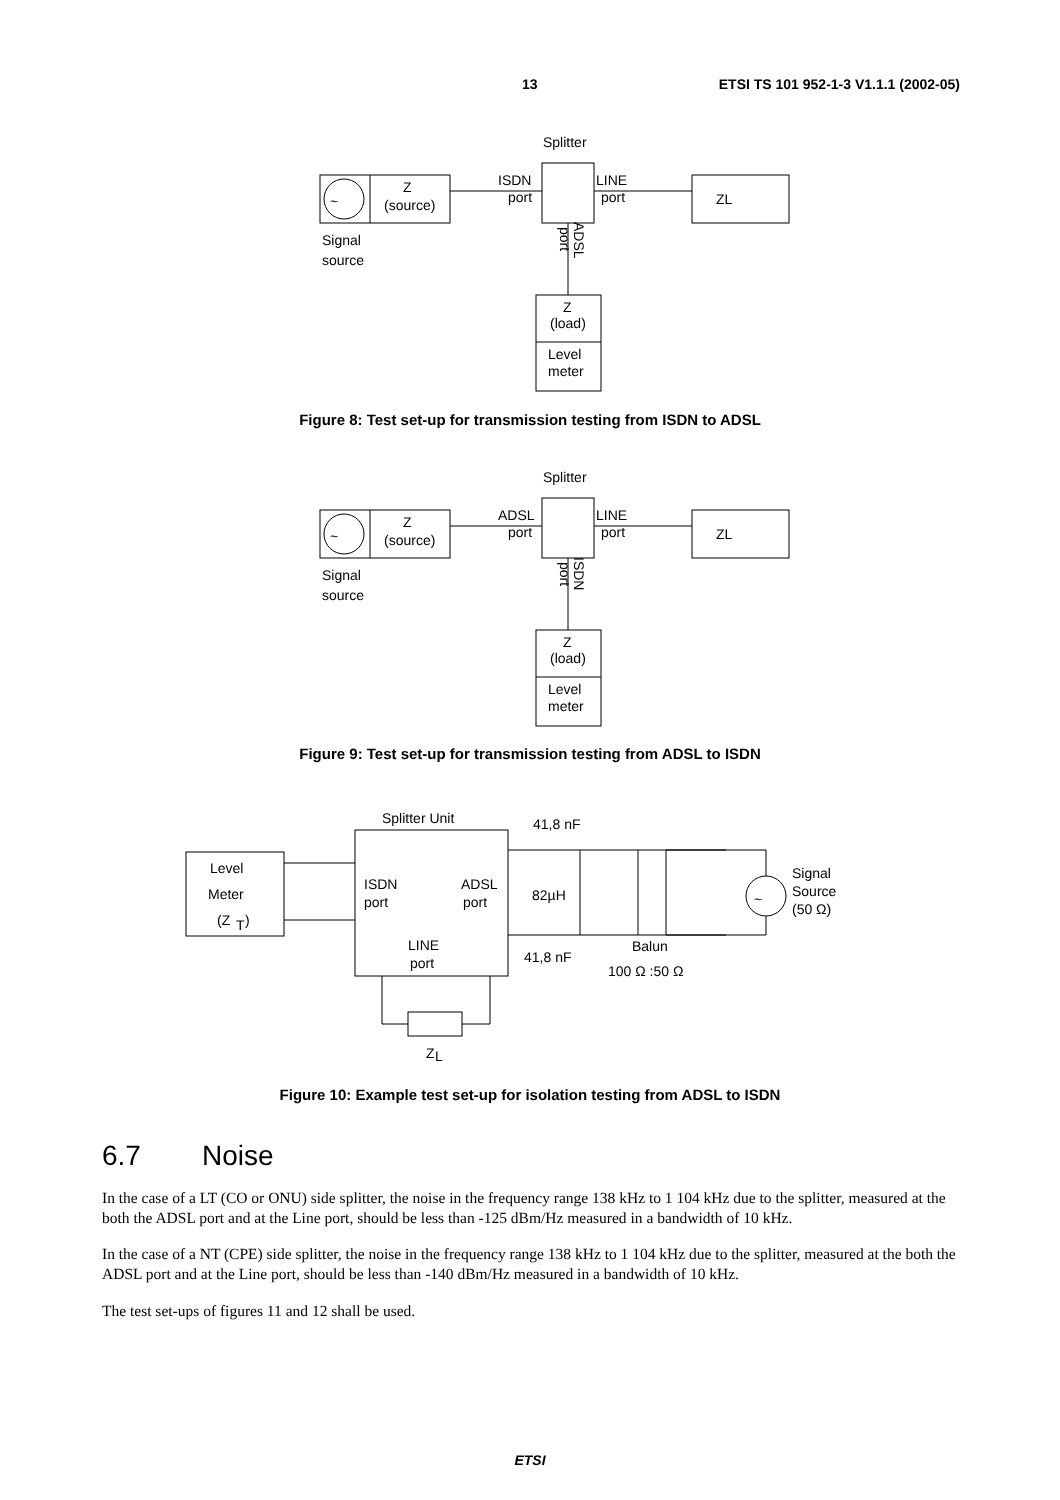13 ETSI TS 101 952-1-3 V1.1.1 (2002-05)
~
Splitter
Z
(source)
ISDN
port
LINE
port
ZL
Signal
source
ADSL
port
Z
(load)
Level
meter
Figure 8: Test set-up for transmission testing from ISDN to ADSL
~
Splitter
Z
(source)
ADSL
port
LINE
port
ZL
Signal
source
ISDN
port
Z
(load)
Level
meter
Figure 9: Test set-up for transmission testing from ADSL to ISDN
Splitter Unit
41,8 nF
Level
Meter
(Z
T
)
ISDN
port
ADSL
port
LINE
port
82µH
41,8 nF
Balun
100 Ω :50 Ω
~
Signal
Source
(50 Ω)
Z
L
Figure 10: Example test set-up for isolation testing from ADSL to ISDN
6.7 Noise
In the case of a LT (CO or ONU) side splitter, the noise in the frequency range 138 kHz to 1 104 kHz due to the splitter, measured at the both the ADSL port and at the Line port, should be less than -125 dBm/Hz measured in a bandwidth of 10 kHz.
In the case of a NT (CPE) side splitter, the noise in the frequency range 138 kHz to 1 104 kHz due to the splitter, measured at the both the ADSL port and at the Line port, should be less than -140 dBm/Hz measured in a bandwidth of 10 kHz.
The test set-ups of figures 11 and 12 shall be used.
ETSI